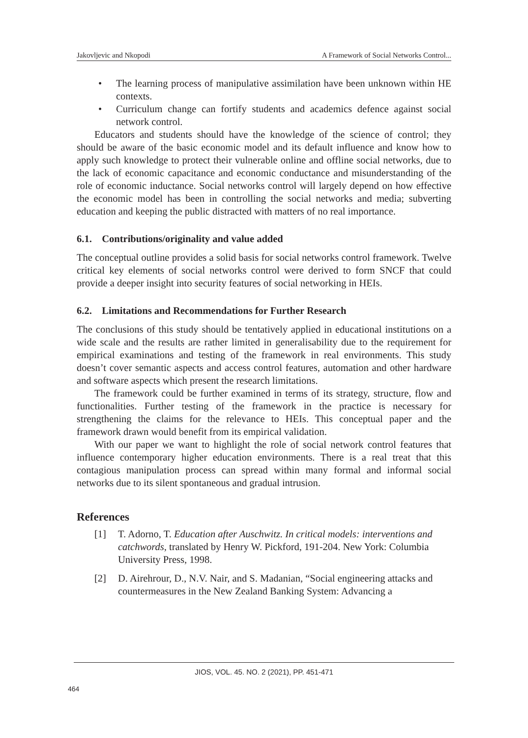Jakovljevic and Nkopodi A Framework of Social Networks Control...
• The learning process of manipulative assimilation have been unknown within HE contexts.
• Curriculum change can fortify students and academics defence against social network control.
Educators and students should have the knowledge of the science of control; they should be aware of the basic economic model and its default influence and know how to apply such knowledge to protect their vulnerable online and offline social networks, due to the lack of economic capacitance and economic conductance and misunderstanding of the role of economic inductance. Social networks control will largely depend on how effective the economic model has been in controlling the social networks and media; subverting education and keeping the public distracted with matters of no real importance.
6.1. Contributions/originality and value added
The conceptual outline provides a solid basis for social networks control framework. Twelve critical key elements of social networks control were derived to form SNCF that could provide a deeper insight into security features of social networking in HEIs.
6.2. Limitations and Recommendations for Further Research
The conclusions of this study should be tentatively applied in educational institutions on a wide scale and the results are rather limited in generalisability due to the requirement for empirical examinations and testing of the framework in real environments. This study doesn’t cover semantic aspects and access control features, automation and other hardware and software aspects which present the research limitations.
The framework could be further examined in terms of its strategy, structure, flow and functionalities. Further testing of the framework in the practice is necessary for strengthening the claims for the relevance to HEIs. This conceptual paper and the framework drawn would benefit from its empirical validation.
With our paper we want to highlight the role of social network control features that influence contemporary higher education environments. There is a real treat that this contagious manipulation process can spread within many formal and informal social networks due to its silent spontaneous and gradual intrusion.
References
[1] T. Adorno, T. Education after Auschwitz. In critical models: interventions and catchwords, translated by Henry W. Pickford, 191-204. New York: Columbia University Press, 1998.
[2] D. Airehrour, D., N.V. Nair, and S. Madanian, “Social engineering attacks and countermeasures in the New Zealand Banking System: Advancing a
JIOS, VOL. 45. NO. 2 (2021), PP. 451-471
464